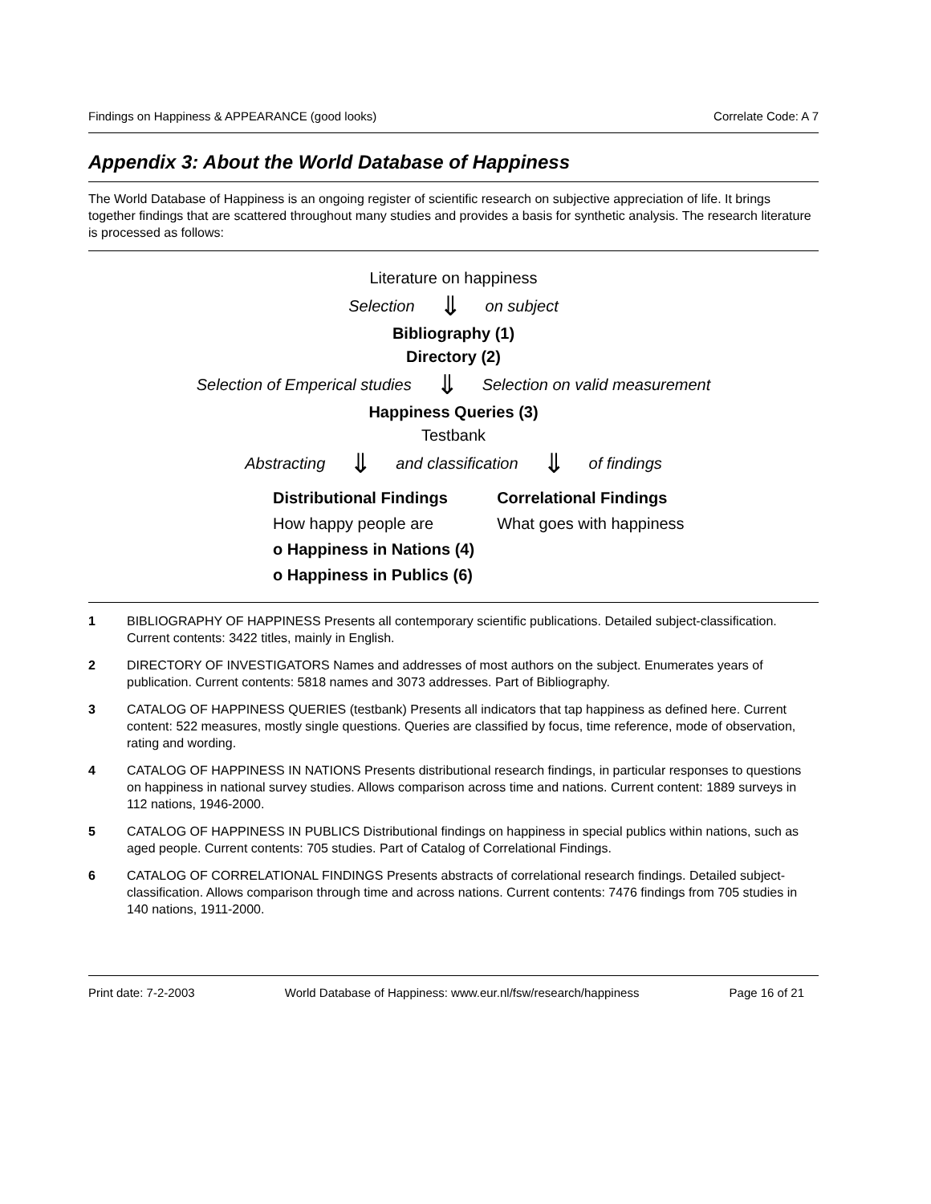Findings on Happiness & APPEARANCE (good looks) Correlate Code: A 7
Appendix 3: About the World Database of Happiness
The World Database of Happiness is an ongoing register of scientific research on subjective appreciation of life. It brings together findings that are scattered throughout many studies and provides a basis for synthetic analysis. The research literature is processed as follows:
Literature on happiness
Selection ⇓ on subject
Bibliography (1)
Directory (2)
Selection of Emperical studies ⇓ Selection on valid measurement
Happiness Queries (3)
Testbank
Abstracting ⇓ and classification ⇓ of findings
Distributional Findings
How happy people are
o Happiness in Nations (4)
o Happiness in Publics (6)
Correlational Findings
What goes with happiness
1 BIBLIOGRAPHY OF HAPPINESS Presents all contemporary scientific publications. Detailed subject-classification. Current contents: 3422 titles, mainly in English.
2 DIRECTORY OF INVESTIGATORS Names and addresses of most authors on the subject. Enumerates years of publication. Current contents: 5818 names and 3073 addresses. Part of Bibliography.
3 CATALOG OF HAPPINESS QUERIES (testbank) Presents all indicators that tap happiness as defined here. Current content: 522 measures, mostly single questions. Queries are classified by focus, time reference, mode of observation, rating and wording.
4 CATALOG OF HAPPINESS IN NATIONS Presents distributional research findings, in particular responses to questions on happiness in national survey studies. Allows comparison across time and nations. Current content: 1889 surveys in 112 nations, 1946-2000.
5 CATALOG OF HAPPINESS IN PUBLICS Distributional findings on happiness in special publics within nations, such as aged people. Current contents: 705 studies. Part of Catalog of Correlational Findings.
6 CATALOG OF CORRELATIONAL FINDINGS Presents abstracts of correlational research findings. Detailed subject-classification. Allows comparison through time and across nations. Current contents: 7476 findings from 705 studies in 140 nations, 1911-2000.
Print date: 7-2-2003 World Database of Happiness: www.eur.nl/fsw/research/happiness Page 16 of 21